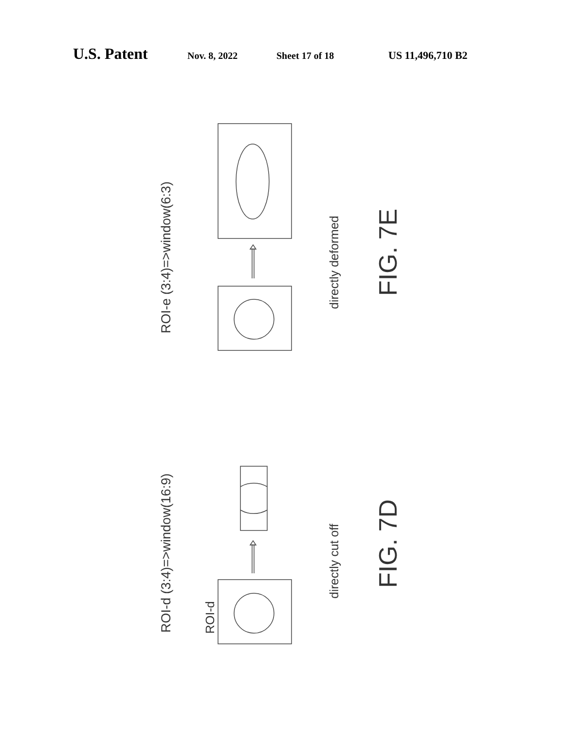U.S. Patent Nov. 8, 2022 Sheet 17 of 18 US 11,496,710 B2
ROI-e (3:4)=>window(6:3)
directly deformed
FIG. 7E
ROI-d (3:4)=>window(16:9)
ROI-d
directly cut off
FIG. 7D